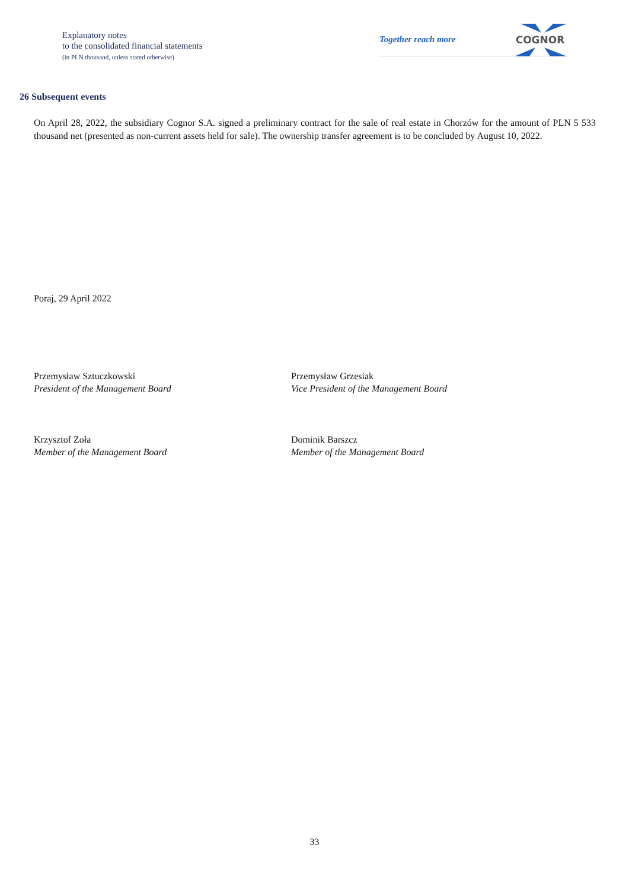Explanatory notes
to the consolidated financial statements
(in PLN thousand, unless stated otherwise)
Together reach more
COGNOR
26 Subsequent events
On April 28, 2022, the subsidiary Cognor S.A. signed a preliminary contract for the sale of real estate in Chorzów for the amount of PLN 5 533 thousand net (presented as non-current assets held for sale). The ownership transfer agreement is to be concluded by August 10, 2022.
Poraj, 29 April 2022
Przemysław Sztuczkowski
President of the Management Board
Przemysław Grzesiak
Vice President of the Management Board
Krzysztof Zoła
Member of the Management Board
Dominik Barszcz
Member of the Management Board
33